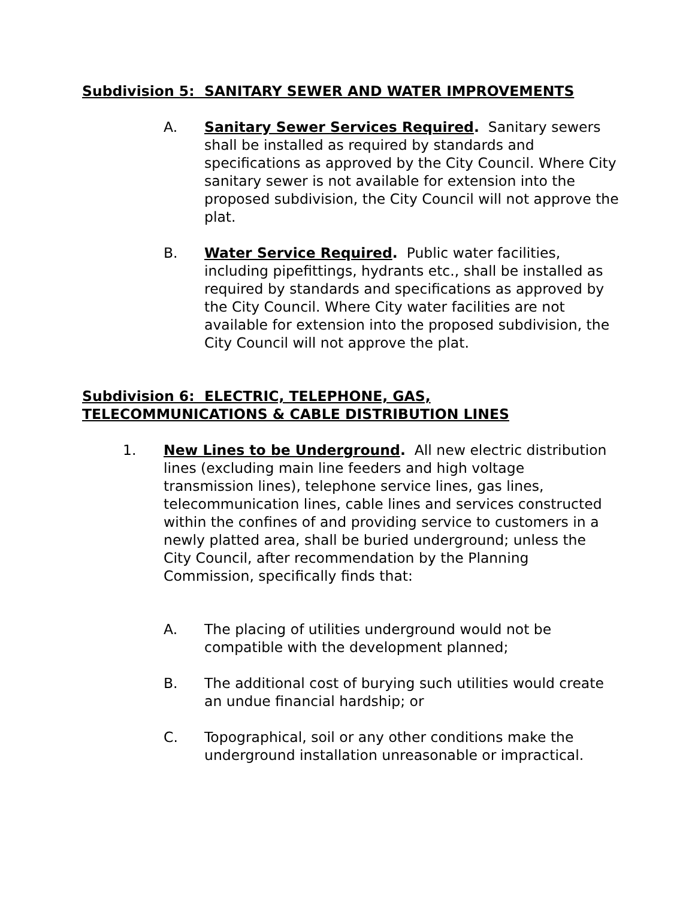Subdivision 5: SANITARY SEWER AND WATER IMPROVEMENTS
A. Sanitary Sewer Services Required. Sanitary sewers shall be installed as required by standards and specifications as approved by the City Council. Where City sanitary sewer is not available for extension into the proposed subdivision, the City Council will not approve the plat.
B. Water Service Required. Public water facilities, including pipefittings, hydrants etc., shall be installed as required by standards and specifications as approved by the City Council. Where City water facilities are not available for extension into the proposed subdivision, the City Council will not approve the plat.
Subdivision 6: ELECTRIC, TELEPHONE, GAS,
TELECOMMUNICATIONS & CABLE DISTRIBUTION LINES
1. New Lines to be Underground. All new electric distribution lines (excluding main line feeders and high voltage transmission lines), telephone service lines, gas lines, telecommunication lines, cable lines and services constructed within the confines of and providing service to customers in a newly platted area, shall be buried underground; unless the City Council, after recommendation by the Planning Commission, specifically finds that:
A. The placing of utilities underground would not be compatible with the development planned;
B. The additional cost of burying such utilities would create an undue financial hardship; or
C. Topographical, soil or any other conditions make the underground installation unreasonable or impractical.